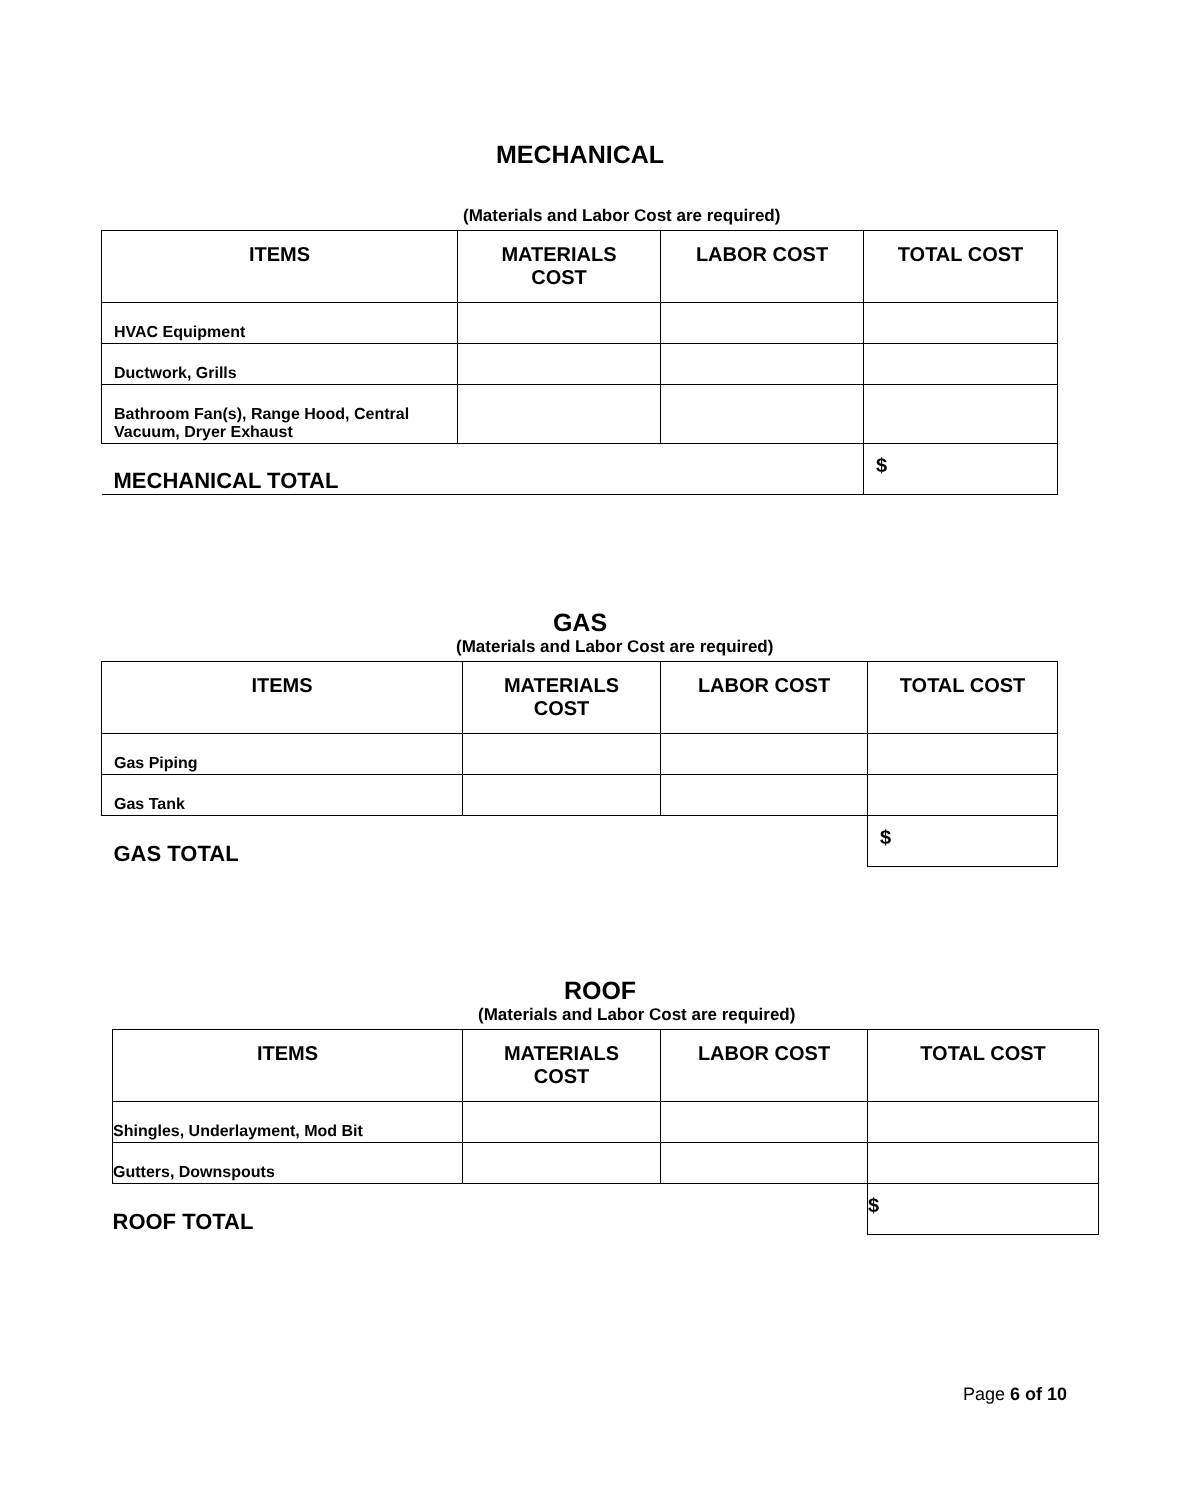MECHANICAL
(Materials and Labor Cost are required)
| ITEMS | MATERIALS COST | LABOR COST | TOTAL COST |
| --- | --- | --- | --- |
| HVAC Equipment | | | |
| Ductwork, Grills | | | |
| Bathroom Fan(s), Range Hood, Central Vacuum, Dryer Exhaust | | | |
| MECHANICAL TOTAL | | | $ |
GAS
(Materials and Labor Cost are required)
| ITEMS | MATERIALS COST | LABOR COST | TOTAL COST |
| --- | --- | --- | --- |
| Gas Piping | | | |
| Gas Tank | | | |
| GAS TOTAL | | | $ |
ROOF
(Materials and Labor Cost are required)
| ITEMS | MATERIALS COST | LABOR COST | TOTAL COST |
| --- | --- | --- | --- |
| Shingles, Underlayment, Mod Bit | | | |
| Gutters, Downspouts | | | |
| ROOF TOTAL | | | $ |
Page 6 of 10